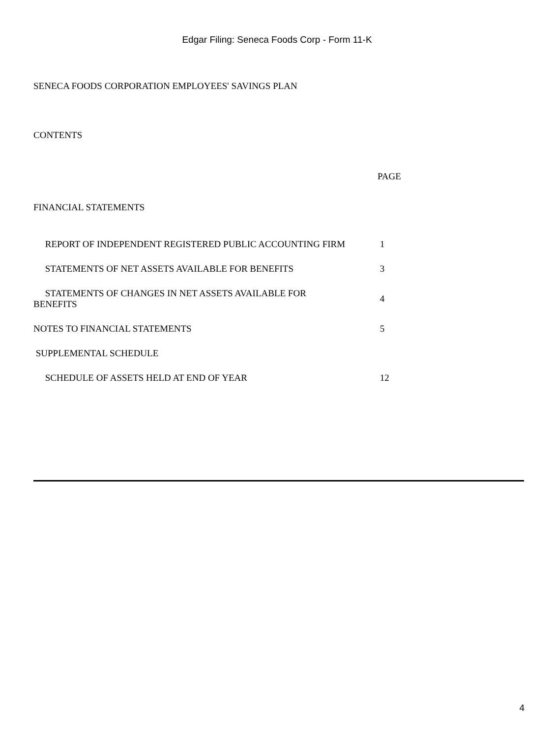Edgar Filing: Seneca Foods Corp - Form 11-K
SENECA FOODS CORPORATION EMPLOYEES' SAVINGS PLAN
CONTENTS
| | PAGE |
| FINANCIAL STATEMENTS | |
| REPORT OF INDEPENDENT REGISTERED PUBLIC ACCOUNTING FIRM | 1 |
| STATEMENTS OF NET ASSETS AVAILABLE FOR BENEFITS | 3 |
| STATEMENTS OF CHANGES IN NET ASSETS AVAILABLE FOR BENEFITS | 4 |
| NOTES TO FINANCIAL STATEMENTS | 5 |
| SUPPLEMENTAL SCHEDULE | |
| SCHEDULE OF ASSETS HELD AT END OF YEAR | 12 |
4